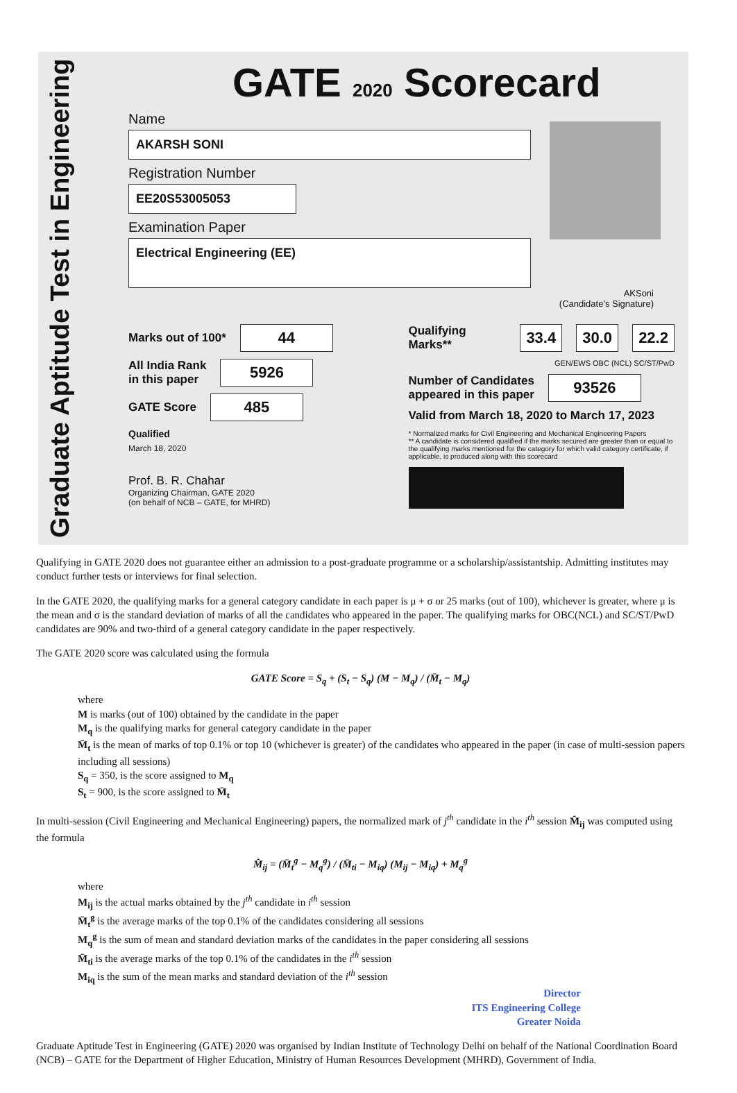Graduate Aptitude Test in Engineering
GATE 2020 Scorecard
Name
AKARSH SONI
Registration Number
EE20S53005053
Examination Paper
Electrical Engineering (EE)
AKSoni
(Candidate's Signature)
Marks out of 100* 44
All India Rank
in this paper 5926
GATE Score 485
Qualified
March 18, 2020
Prof. B. R. Chahar
Organizing Chairman, GATE 2020
(on behalf of NCB – GATE, for MHRD)
Qualifying Marks** 33.4 30.0 22.2
GEN/EWS OBC (NCL) SC/ST/PwD
Number of Candidates
appeared in this paper 93526
Valid from March 18, 2020 to March 17, 2023
* Normalized marks for Civil Engineering and Mechanical Engineering Papers
** A candidate is considered qualified if the marks secured are greater than or equal to the qualifying marks mentioned for the category for which valid category certificate, if applicable, is produced along with this scorecard
Qualifying in GATE 2020 does not guarantee either an admission to a post-graduate programme or a scholarship/assistantship. Admitting institutes may conduct further tests or interviews for final selection.
In the GATE 2020, the qualifying marks for a general category candidate in each paper is μ + σ or 25 marks (out of 100), whichever is greater, where μ is the mean and σ is the standard deviation of marks of all the candidates who appeared in the paper. The qualifying marks for OBC(NCL) and SC/ST/PwD candidates are 90% and two-third of a general category candidate in the paper respectively.
The GATE 2020 score was calculated using the formula
GATE Score = S<sub>q</sub> + (S<sub>t</sub> − S<sub>q</sub>) (M − M<sub>q</sub>) / (M̄<sub>t</sub> − M<sub>q</sub>)
where
M is marks (out of 100) obtained by the candidate in the paper
M<sub>q</sub> is the qualifying marks for general category candidate in the paper
M̄<sub>t</sub> is the mean of marks of top 0.1% or top 10 (whichever is greater) of the candidates who appeared in the paper (in case of multi-session papers including all sessions)
S<sub>q</sub> = 350, is the score assigned to M<sub>q</sub>
S<sub>t</sub> = 900, is the score assigned to M̄<sub>t</sub>
In multi-session (Civil Engineering and Mechanical Engineering) papers, the normalized mark of j<sup>th</sup> candidate in the i<sup>th</sup> session M̂<sub>ij</sub> was computed using the formula
M̂<sub>ij</sub> = (M̄<sub>t</sub><sup>g</sup> − M<sub>q</sub><sup>g</sup>) / (M̄<sub>ti</sub> − M<sub>iq</sub>) (M<sub>ij</sub> − M<sub>iq</sub>) + M<sub>q</sub><sup>g</sup>
where
M<sub>ij</sub> is the actual marks obtained by the j<sup>th</sup> candidate in i<sup>th</sup> session
M̄<sub>t</sub><sup>g</sup> is the average marks of the top 0.1% of the candidates considering all sessions
M<sub>q</sub><sup>g</sup> is the sum of mean and standard deviation marks of the candidates in the paper considering all sessions
M̄<sub>ti</sub> is the average marks of the top 0.1% of the candidates in the i<sup>th</sup> session
M<sub>iq</sub> is the sum of the mean marks and standard deviation of the i<sup>th</sup> session
Director
ITS Engineering College
Greater Noida
Graduate Aptitude Test in Engineering (GATE) 2020 was organised by Indian Institute of Technology Delhi on behalf of the National Coordination Board (NCB) – GATE for the Department of Higher Education, Ministry of Human Resources Development (MHRD), Government of India.